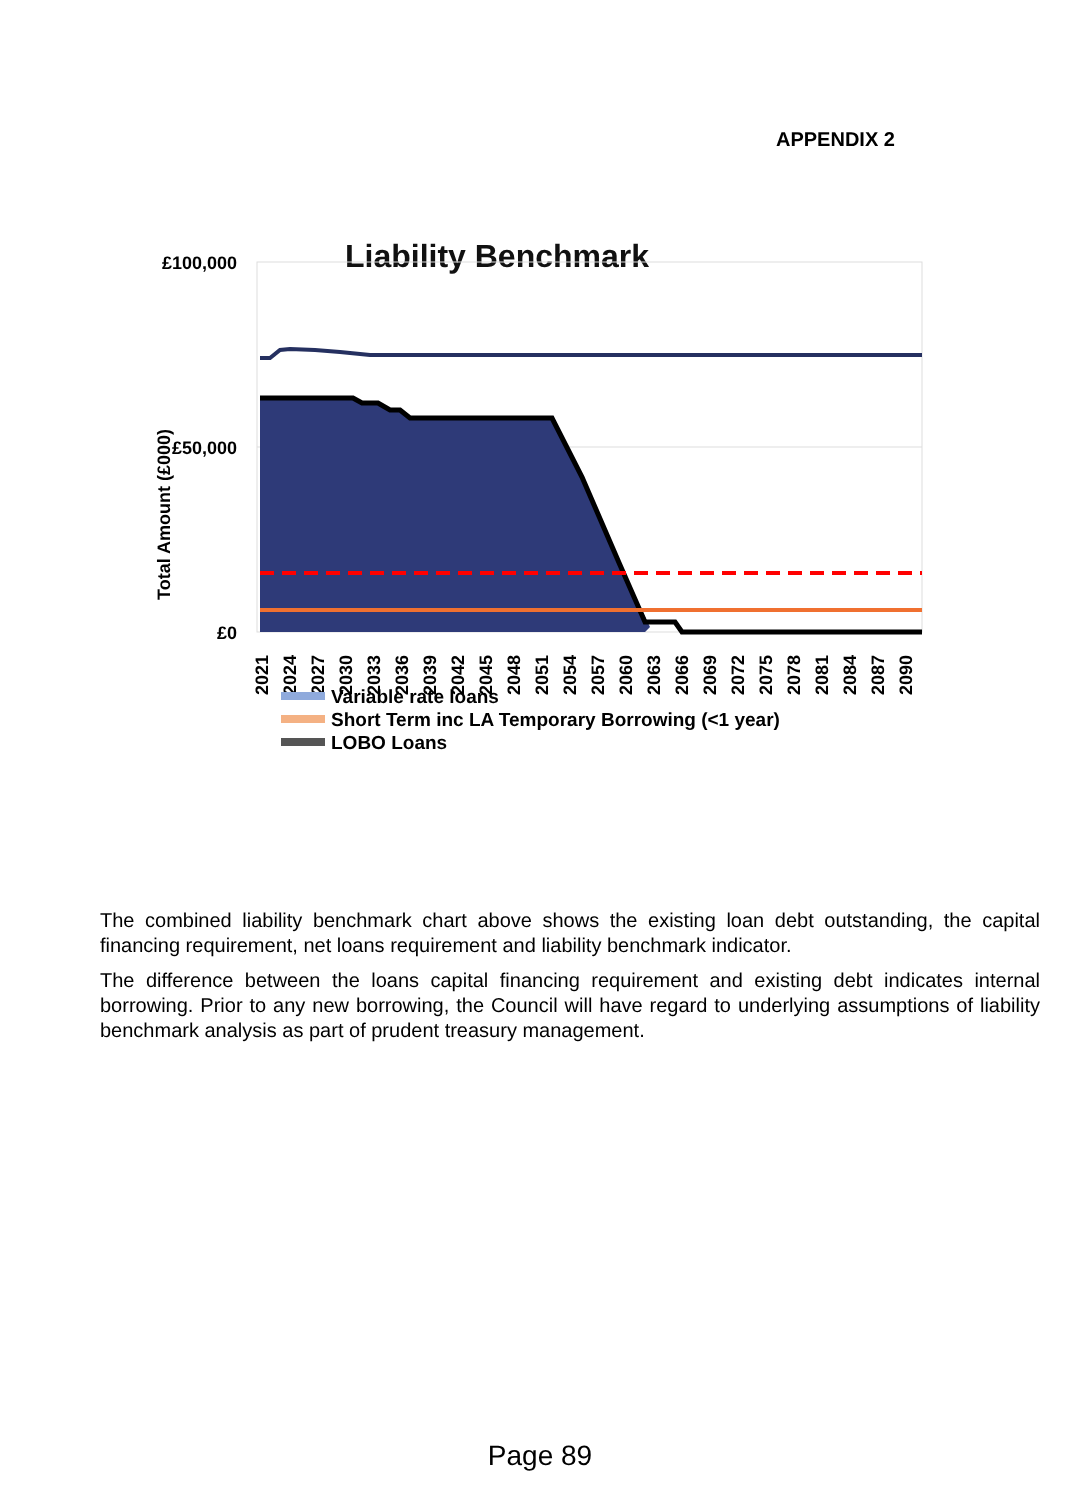APPENDIX 2
Liability Benchmark
£100,000
£50,000
£0
Total Amount (£000)
2021
2024
2027
2030
2033
2036
2039
2042
2045
2048
2051
2054
2057
2060
2063
2066
2069
2072
2075
2078
2081
2084
2087
2090
Variable rate loans
Short Term inc LA Temporary Borrowing (<1 year)
LOBO Loans
The combined liability benchmark chart above shows the existing loan debt outstanding, the capital financing requirement, net loans requirement and liability benchmark indicator.
The difference between the loans capital financing requirement and existing debt indicates internal borrowing. Prior to any new borrowing, the Council will have regard to underlying assumptions of liability benchmark analysis as part of prudent treasury management.
Page 89